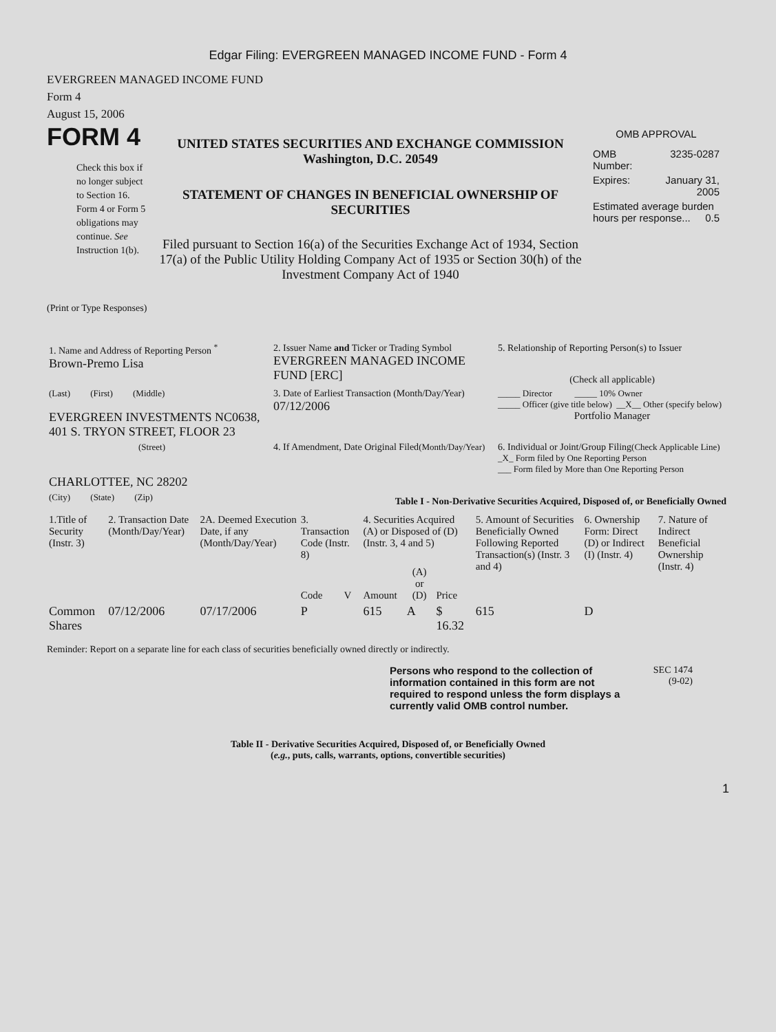Edgar Filing: EVERGREEN MANAGED INCOME FUND - Form 4
EVERGREEN MANAGED INCOME FUND
Form 4
August 15, 2006
FORM 4
Check this box if no longer subject to Section 16. Form 4 or Form 5 obligations may continue. See Instruction 1(b).
UNITED STATES SECURITIES AND EXCHANGE COMMISSION
Washington, D.C. 20549
STATEMENT OF CHANGES IN BENEFICIAL OWNERSHIP OF SECURITIES
Filed pursuant to Section 16(a) of the Securities Exchange Act of 1934, Section 17(a) of the Public Utility Holding Company Act of 1935 or Section 30(h) of the Investment Company Act of 1940
OMB APPROVAL
| OMB Number: | 3235-0287 |
| Expires: | January 31, 2005 |
| Estimated average burden hours per response... 0.5 | |
(Print or Type Responses)
| 1. Name and Address of Reporting Person <sup>*</sup> Brown-Premo Lisa | 2. Issuer Name and Ticker or Trading Symbol EVERGREEN MANAGED INCOME FUND [ERC] | 5. Relationship of Reporting Person(s) to Issuer (Check all applicable) |
| (Last) (First) (Middle) EVERGREEN INVESTMENTS NC0638, 401 S. TRYON STREET, FLOOR 23 | 3. Date of Earliest Transaction (Month/Day/Year) 07/12/2006 | _____ Director _____ 10% Owner _____ Officer (give title below) __X__ Other (specify below) Portfolio Manager |
| (Street) CHARLOTTEE, NC 28202 | 4. If Amendment, Date Original Filed (Month/Day/Year) | 6. Individual or Joint/Group Filing (Check Applicable Line) _X_ Form filed by One Reporting Person ___ Form filed by More than One Reporting Person |
| (City) (State) (Zip) | Table I - Non-Derivative Securities Acquired, Disposed of, or Beneficially Owned | |
| 1.Title of Security (Instr. 3) | 2. Transaction Date (Month/Day/Year) | 2A. Deemed Execution Date, if any (Month/Day/Year) | 3. Transaction Code (Instr. 8) | | 4. Securities Acquired (A) or Disposed of (D) (Instr. 3, 4 and 5) | | | 5. Amount of Securities Beneficially Owned Following Reported Transaction(s) (Instr. 3 and 4) | 6. Ownership Form: Direct (D) or Indirect (I) (Instr. 4) | 7. Nature of Indirect Beneficial Ownership (Instr. 4) |
| --- | --- | --- | --- | --- | --- | --- | --- | --- | --- | --- |
| | | | Code | V | Amount | (A) or (D) | Price | | | |
| Common Shares | 07/12/2006 | 07/17/2006 | P | | 615 | A | $ 16.32 | 615 | D | |
Reminder: Report on a separate line for each class of securities beneficially owned directly or indirectly.
Persons who respond to the collection of information contained in this form are not required to respond unless the form displays a currently valid OMB control number.
SEC 1474
(9-02)
Table II - Derivative Securities Acquired, Disposed of, or Beneficially Owned
(e.g., puts, calls, warrants, options, convertible securities)
1